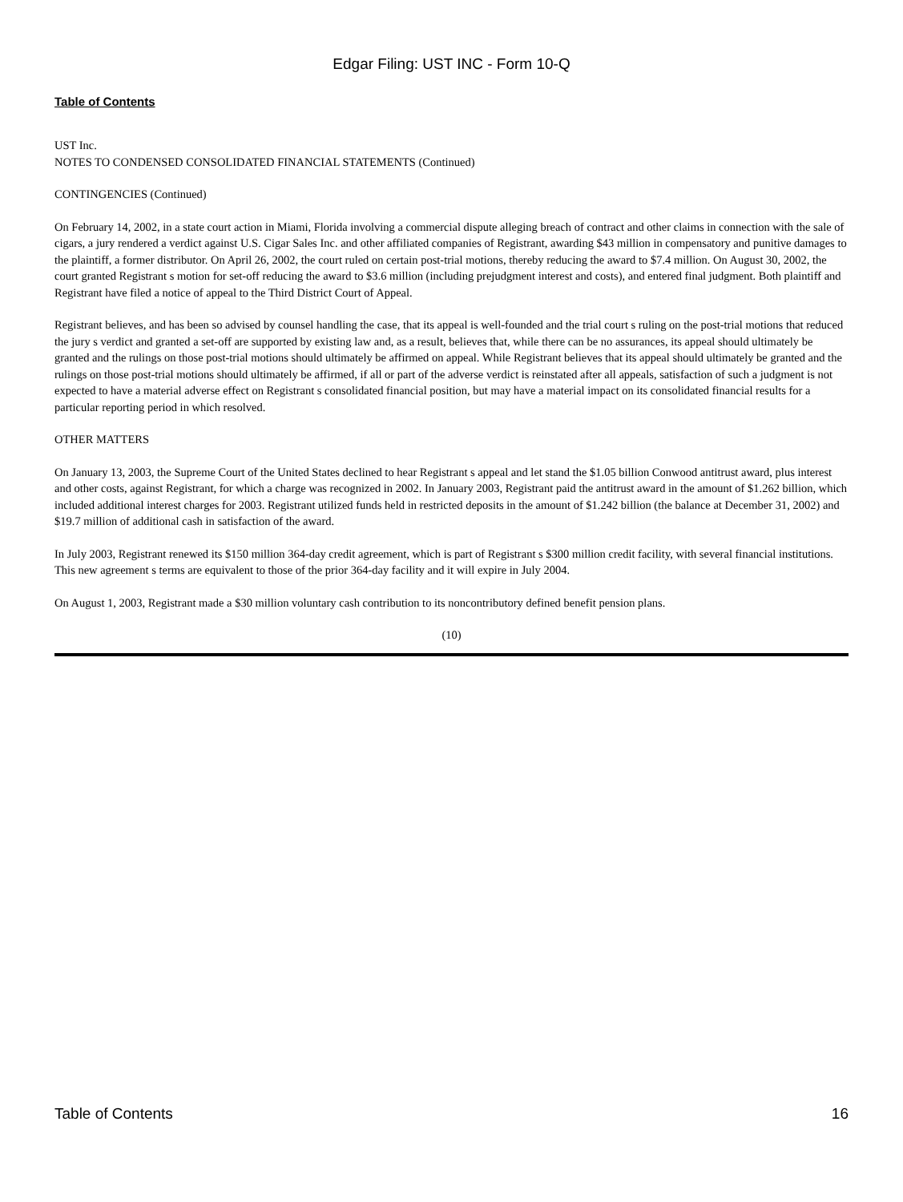Edgar Filing: UST INC - Form 10-Q
Table of Contents
UST Inc.
NOTES TO CONDENSED CONSOLIDATED FINANCIAL STATEMENTS (Continued)
CONTINGENCIES (Continued)
On February 14, 2002, in a state court action in Miami, Florida involving a commercial dispute alleging breach of contract and other claims in connection with the sale of cigars, a jury rendered a verdict against U.S. Cigar Sales Inc. and other affiliated companies of Registrant, awarding $43 million in compensatory and punitive damages to the plaintiff, a former distributor. On April 26, 2002, the court ruled on certain post-trial motions, thereby reducing the award to $7.4 million. On August 30, 2002, the court granted Registrant s motion for set-off reducing the award to $3.6 million (including prejudgment interest and costs), and entered final judgment. Both plaintiff and Registrant have filed a notice of appeal to the Third District Court of Appeal.
Registrant believes, and has been so advised by counsel handling the case, that its appeal is well-founded and the trial court s ruling on the post-trial motions that reduced the jury s verdict and granted a set-off are supported by existing law and, as a result, believes that, while there can be no assurances, its appeal should ultimately be granted and the rulings on those post-trial motions should ultimately be affirmed on appeal. While Registrant believes that its appeal should ultimately be granted and the rulings on those post-trial motions should ultimately be affirmed, if all or part of the adverse verdict is reinstated after all appeals, satisfaction of such a judgment is not expected to have a material adverse effect on Registrant s consolidated financial position, but may have a material impact on its consolidated financial results for a particular reporting period in which resolved.
OTHER MATTERS
On January 13, 2003, the Supreme Court of the United States declined to hear Registrant s appeal and let stand the $1.05 billion Conwood antitrust award, plus interest and other costs, against Registrant, for which a charge was recognized in 2002. In January 2003, Registrant paid the antitrust award in the amount of $1.262 billion, which included additional interest charges for 2003. Registrant utilized funds held in restricted deposits in the amount of $1.242 billion (the balance at December 31, 2002) and $19.7 million of additional cash in satisfaction of the award.
In July 2003, Registrant renewed its $150 million 364-day credit agreement, which is part of Registrant s $300 million credit facility, with several financial institutions. This new agreement s terms are equivalent to those of the prior 364-day facility and it will expire in July 2004.
On August 1, 2003, Registrant made a $30 million voluntary cash contribution to its noncontributory defined benefit pension plans.
(10)
Table of Contents 16